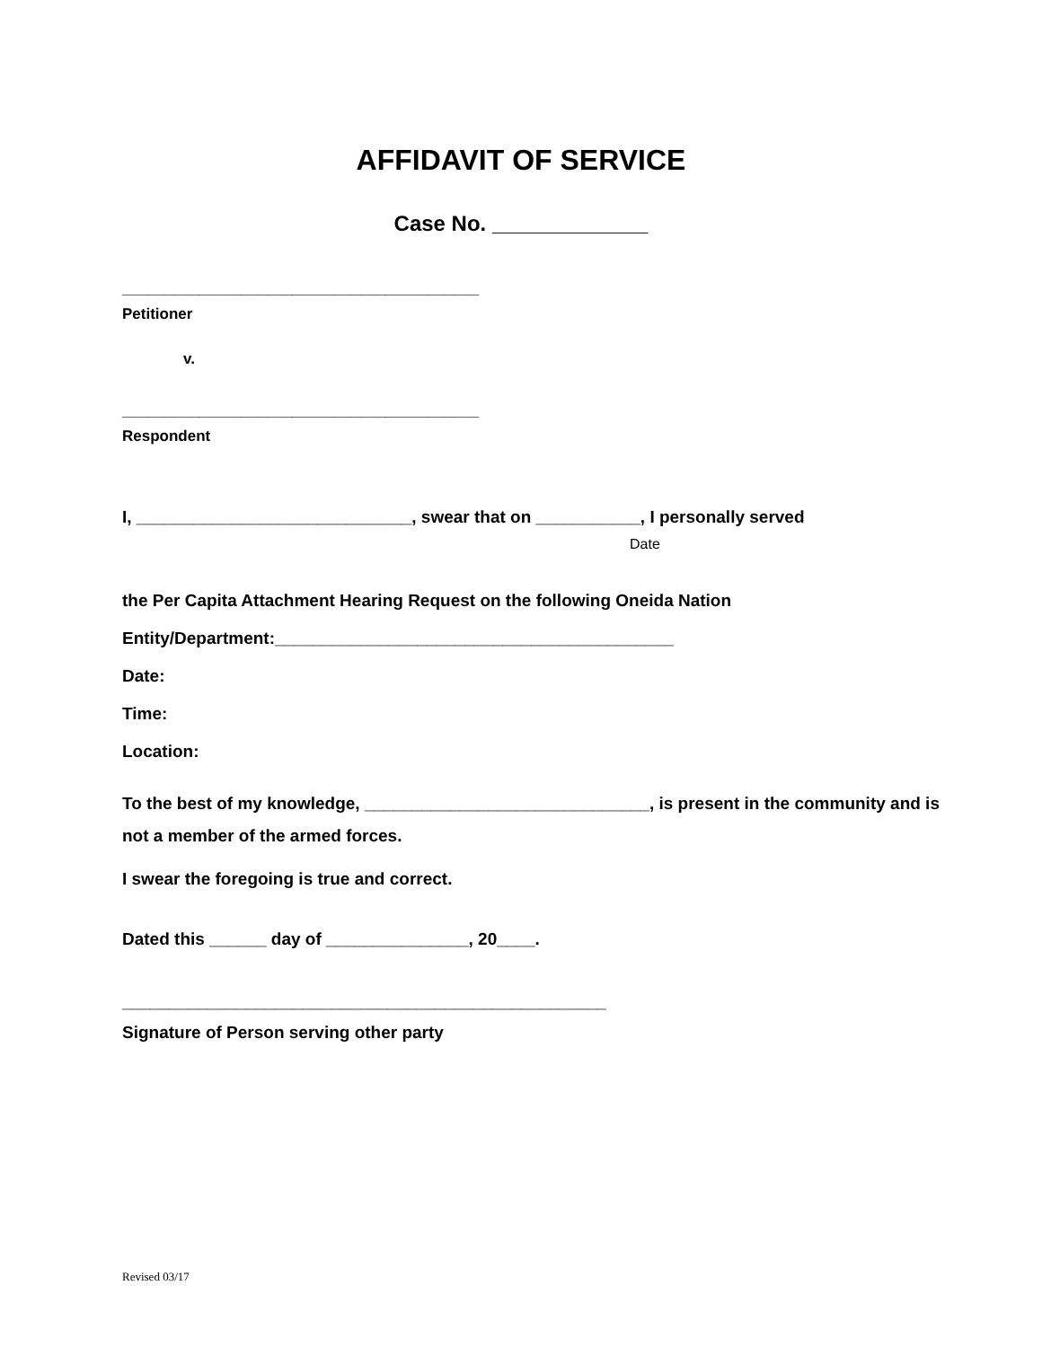AFFIDAVIT OF SERVICE
Case No. _____________
__________________________________________
Petitioner
v.
__________________________________________
Respondent
I, _____________________________, swear that on ___________, I personally served
Date
the Per Capita Attachment Hearing Request on the following Oneida Nation
Entity/Department:__________________________________________
Date:
Time:
Location:
To the best of my knowledge, ______________________________, is present in the community and is not a member of the armed forces.
I swear the foregoing is true and correct.
Dated this ______ day of _______________, 20____.
___________________________________________________
Signature of Person serving other party
Revised 03/17